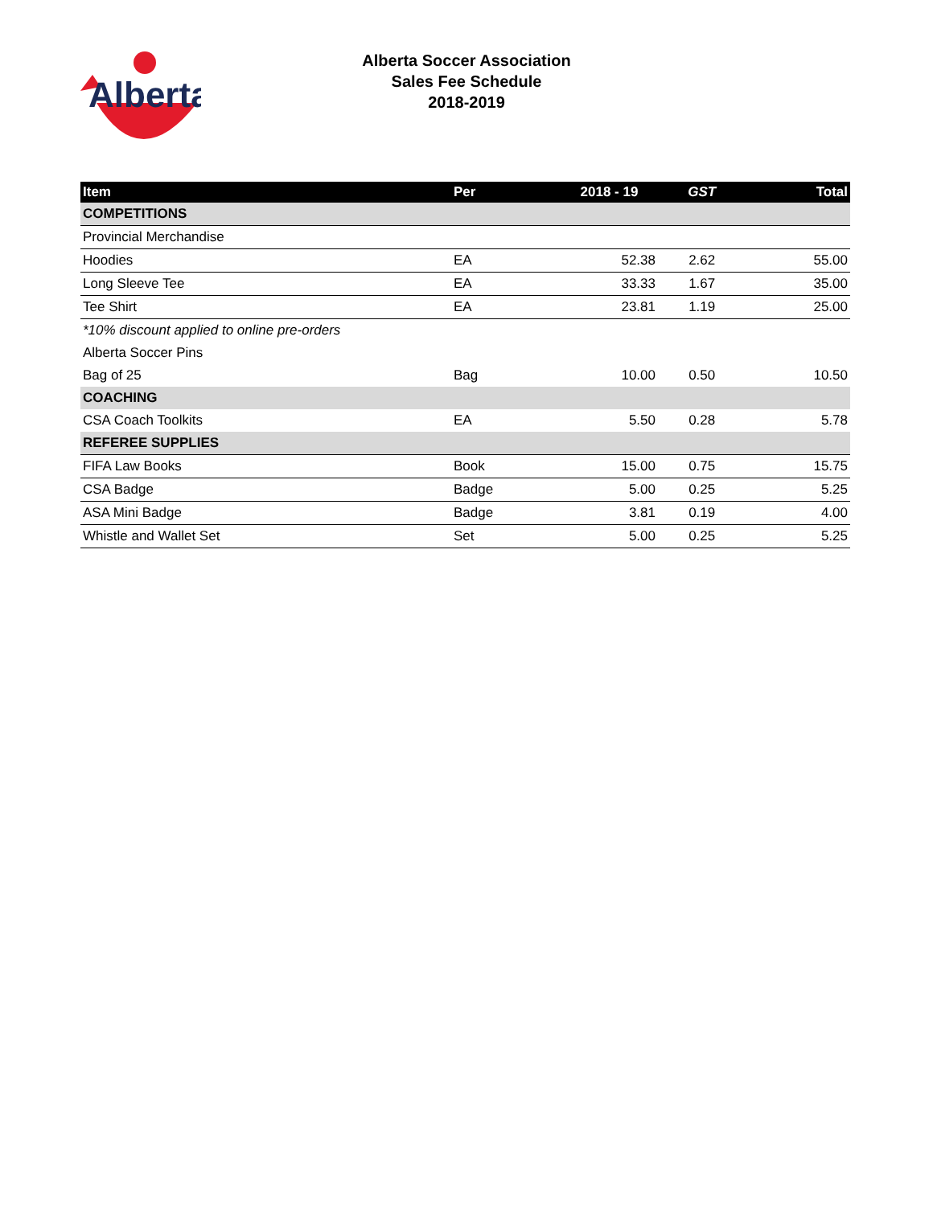Alberta
Alberta Soccer Association
Sales Fee Schedule
2018-2019
| Item | Per | 2018 - 19 | GST | Total |
| --- | --- | --- | --- | --- |
| COMPETITIONS | | | | |
| Provincial Merchandise | | | | |
| Hoodies | EA | 52.38 | 2.62 | 55.00 |
| Long Sleeve Tee | EA | 33.33 | 1.67 | 35.00 |
| Tee Shirt | EA | 23.81 | 1.19 | 25.00 |
| *10% discount applied to online pre-orders | | | | |
| Alberta Soccer Pins | | | | |
| Bag of 25 | Bag | 10.00 | 0.50 | 10.50 |
| COACHING | | | | |
| CSA Coach Toolkits | EA | 5.50 | 0.28 | 5.78 |
| REFEREE SUPPLIES | | | | |
| FIFA Law Books | Book | 15.00 | 0.75 | 15.75 |
| CSA Badge | Badge | 5.00 | 0.25 | 5.25 |
| ASA Mini Badge | Badge | 3.81 | 0.19 | 4.00 |
| Whistle and Wallet Set | Set | 5.00 | 0.25 | 5.25 |